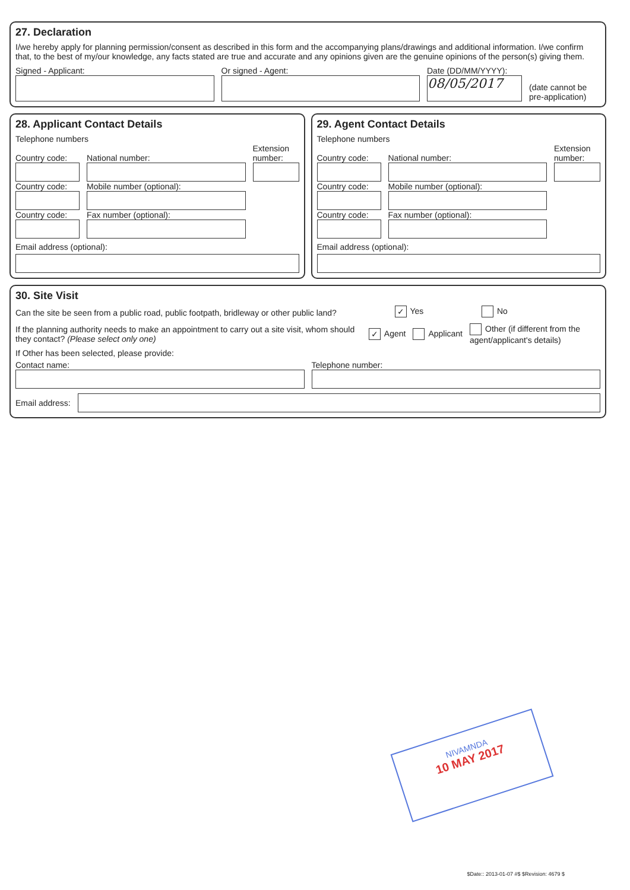27. Declaration
I/we hereby apply for planning permission/consent as described in this form and the accompanying plans/drawings and additional information. I/we confirm that, to the best of my/our knowledge, any facts stated are true and accurate and any opinions given are the genuine opinions of the person(s) giving them.
Signed - Applicant:
Or signed - Agent:
Date (DD/MM/YYYY):
08/05/2017
(date cannot be pre-application)
28. Applicant Contact Details
Telephone numbers
Country code:
National number:
Extension number:
Country code:
Mobile number (optional):
Country code:
Fax number (optional):
Email address (optional):
29. Agent Contact Details
Telephone numbers
Country code:
National number:
Extension number:
Country code:
Mobile number (optional):
Country code:
Fax number (optional):
Email address (optional):
30. Site Visit
Can the site be seen from a public road, public footpath, bridleway or other public land? ✓ Yes No
If the planning authority needs to make an appointment to carry out a site visit, whom should they contact? (Please select only one) ✓ Agent Applicant Other (if different from the agent/applicant's details)
If Other has been selected, please provide:
Contact name:
Telephone number:
Email address:
NIVAMNDA
10 MAY 2017
$Date:: 2013-01-07 #$ $Revision: 4679 $